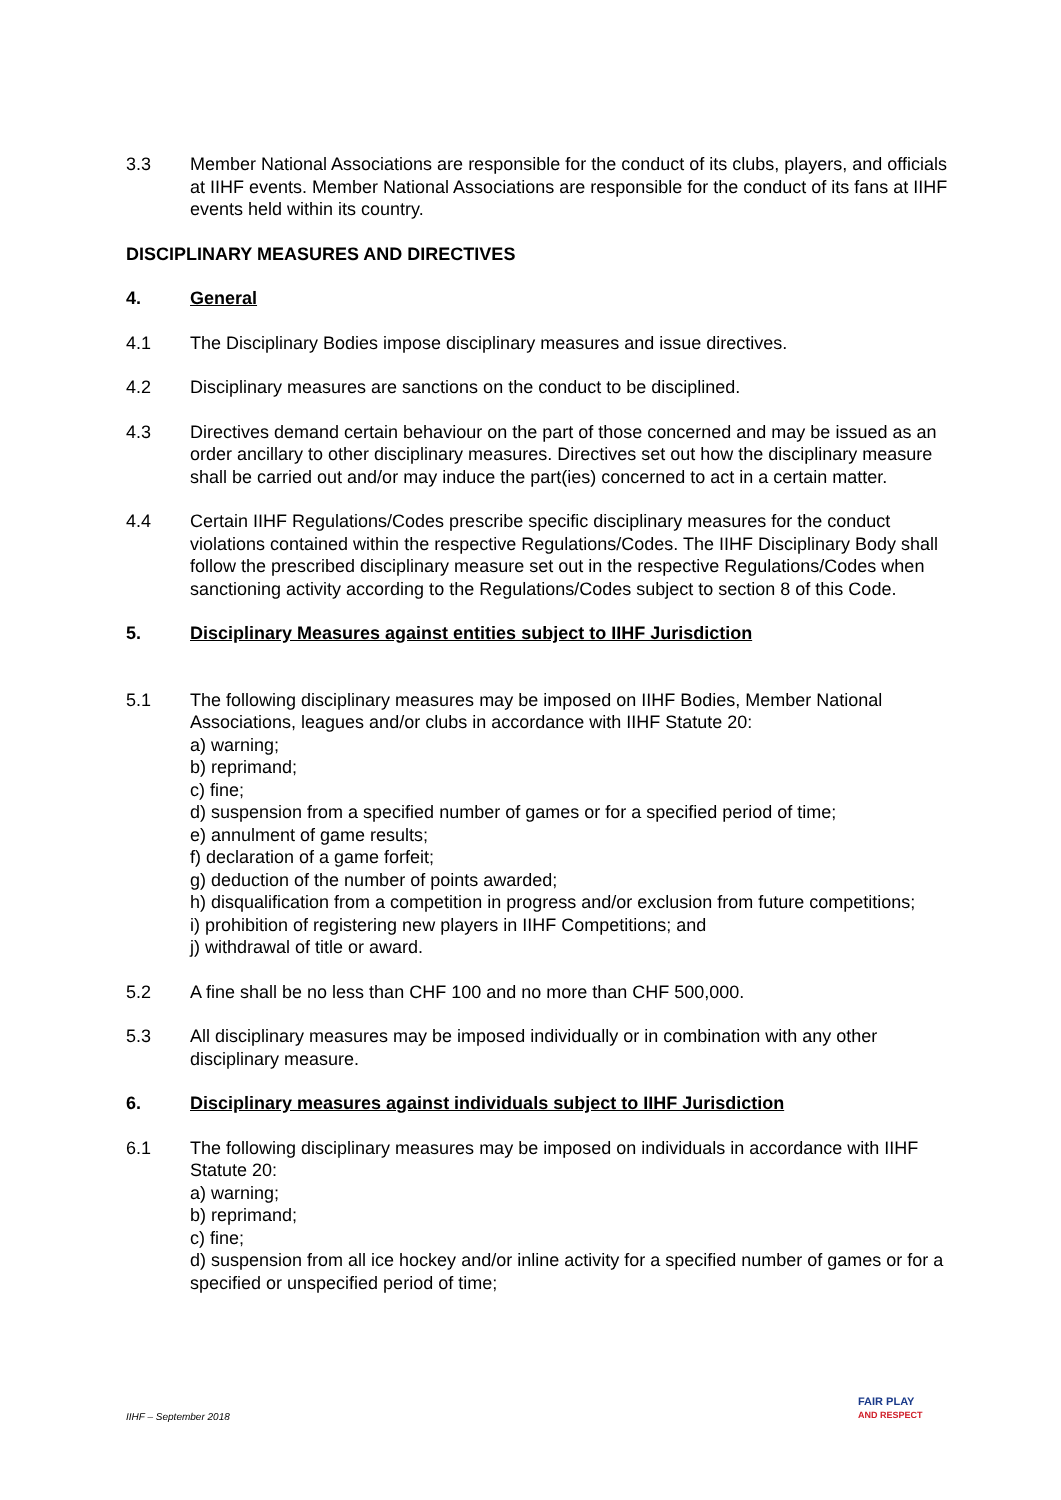3.3 Member National Associations are responsible for the conduct of its clubs, players, and officials at IIHF events. Member National Associations are responsible for the conduct of its fans at IIHF events held within its country.
DISCIPLINARY MEASURES AND DIRECTIVES
4. General
4.1 The Disciplinary Bodies impose disciplinary measures and issue directives.
4.2 Disciplinary measures are sanctions on the conduct to be disciplined.
4.3 Directives demand certain behaviour on the part of those concerned and may be issued as an order ancillary to other disciplinary measures. Directives set out how the disciplinary measure shall be carried out and/or may induce the part(ies) concerned to act in a certain matter.
4.4 Certain IIHF Regulations/Codes prescribe specific disciplinary measures for the conduct violations contained within the respective Regulations/Codes. The IIHF Disciplinary Body shall follow the prescribed disciplinary measure set out in the respective Regulations/Codes when sanctioning activity according to the Regulations/Codes subject to section 8 of this Code.
5. Disciplinary Measures against entities subject to IIHF Jurisdiction
5.1 The following disciplinary measures may be imposed on IIHF Bodies, Member National Associations, leagues and/or clubs in accordance with IIHF Statute 20:
a) warning;
b) reprimand;
c) fine;
d) suspension from a specified number of games or for a specified period of time;
e) annulment of game results;
f) declaration of a game forfeit;
g) deduction of the number of points awarded;
h) disqualification from a competition in progress and/or exclusion from future competitions;
i) prohibition of registering new players in IIHF Competitions; and
j) withdrawal of title or award.
5.2 A fine shall be no less than CHF 100 and no more than CHF 500,000.
5.3 All disciplinary measures may be imposed individually or in combination with any other disciplinary measure.
6. Disciplinary measures against individuals subject to IIHF Jurisdiction
6.1 The following disciplinary measures may be imposed on individuals in accordance with IIHF Statute 20:
a) warning;
b) reprimand;
c) fine;
d) suspension from all ice hockey and/or inline activity for a specified number of games or for a specified or unspecified period of time;
IIHF – September 2018
FAIR PLAY
AND RESPECT